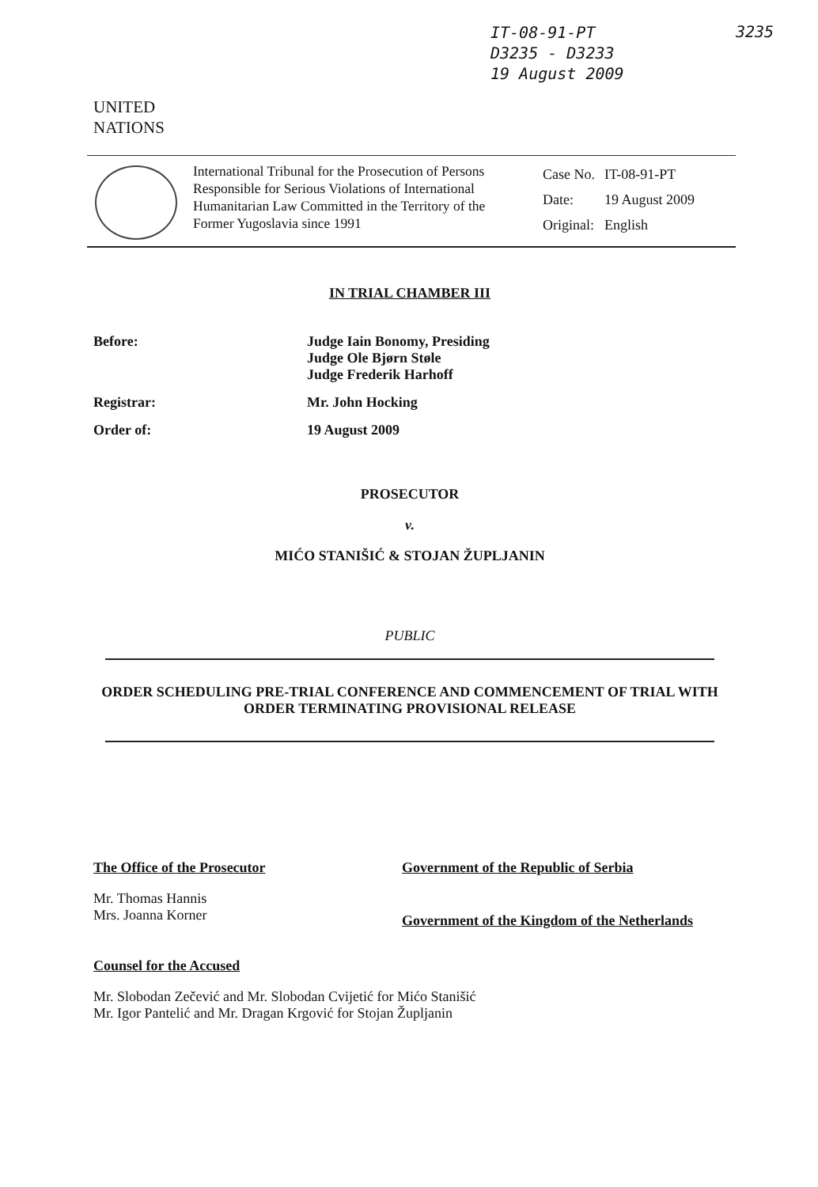IT-08-91-PT
D3235 - D3233
19 August 2009
3235
UNITED
NATIONS
International Tribunal for the Prosecution of Persons Responsible for Serious Violations of International Humanitarian Law Committed in the Territory of the Former Yugoslavia since 1991
| Case No. | IT-08-91-PT |
| Date: | 19 August 2009 |
| Original: | English |
IN TRIAL CHAMBER III
Before: Judge Iain Bonomy, Presiding
Judge Ole Bjørn Støle
Judge Frederik Harhoff
Registrar: Mr. John Hocking
Order of: 19 August 2009
PROSECUTOR
v.
MIĆO STANIŠIĆ & STOJAN ŽUPLJANIN
PUBLIC
ORDER SCHEDULING PRE-TRIAL CONFERENCE AND COMMENCEMENT OF TRIAL WITH ORDER TERMINATING PROVISIONAL RELEASE
The Office of the Prosecutor
Mr. Thomas Hannis
Mrs. Joanna Korner
Government of the Republic of Serbia
Government of the Kingdom of the Netherlands
Counsel for the Accused
Mr. Slobodan Zečević and Mr. Slobodan Cvijetić for Mićo Stanišić
Mr. Igor Pantelić and Mr. Dragan Krgović for Stojan Župljanin